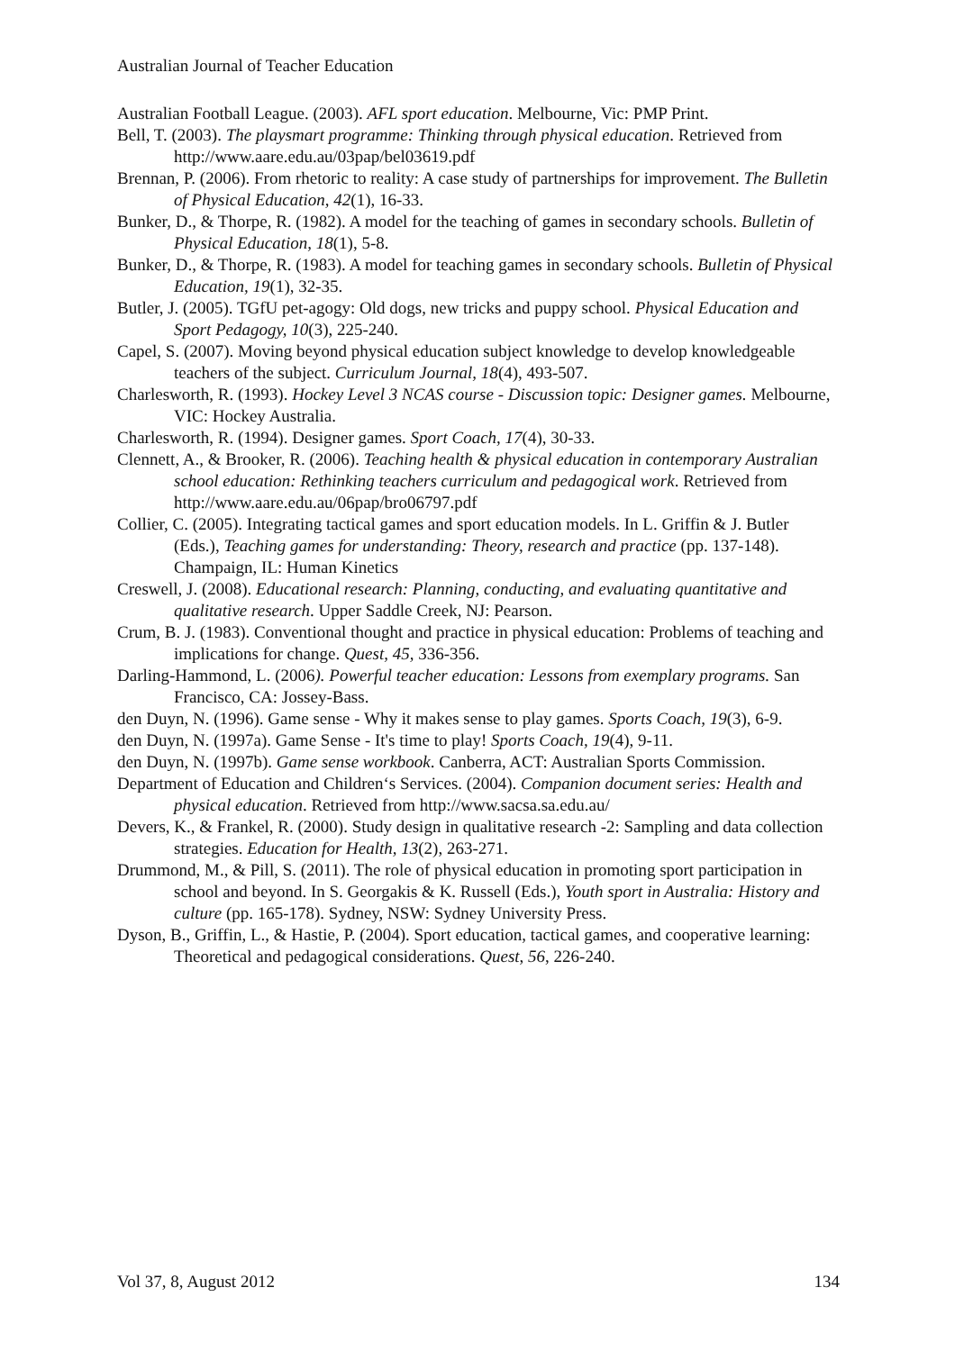Australian Journal of Teacher Education
Australian Football League. (2003). AFL sport education. Melbourne, Vic: PMP Print.
Bell, T. (2003). The playsmart programme: Thinking through physical education. Retrieved from http://www.aare.edu.au/03pap/bel03619.pdf
Brennan, P. (2006). From rhetoric to reality: A case study of partnerships for improvement. The Bulletin of Physical Education, 42(1), 16-33.
Bunker, D., & Thorpe, R. (1982). A model for the teaching of games in secondary schools. Bulletin of Physical Education, 18(1), 5-8.
Bunker, D., & Thorpe, R. (1983). A model for teaching games in secondary schools. Bulletin of Physical Education, 19(1), 32-35.
Butler, J. (2005). TGfU pet-agogy: Old dogs, new tricks and puppy school. Physical Education and Sport Pedagogy, 10(3), 225-240.
Capel, S. (2007). Moving beyond physical education subject knowledge to develop knowledgeable teachers of the subject. Curriculum Journal, 18(4), 493-507.
Charlesworth, R. (1993). Hockey Level 3 NCAS course - Discussion topic: Designer games. Melbourne, VIC: Hockey Australia.
Charlesworth, R. (1994). Designer games. Sport Coach, 17(4), 30-33.
Clennett, A., & Brooker, R. (2006). Teaching health & physical education in contemporary Australian school education: Rethinking teachers curriculum and pedagogical work. Retrieved from http://www.aare.edu.au/06pap/bro06797.pdf
Collier, C. (2005). Integrating tactical games and sport education models. In L. Griffin & J. Butler (Eds.), Teaching games for understanding: Theory, research and practice (pp. 137-148). Champaign, IL: Human Kinetics
Creswell, J. (2008). Educational research: Planning, conducting, and evaluating quantitative and qualitative research. Upper Saddle Creek, NJ: Pearson.
Crum, B. J. (1983). Conventional thought and practice in physical education: Problems of teaching and implications for change. Quest, 45, 336-356.
Darling-Hammond, L. (2006). Powerful teacher education: Lessons from exemplary programs. San Francisco, CA: Jossey-Bass.
den Duyn, N. (1996). Game sense - Why it makes sense to play games. Sports Coach, 19(3), 6-9.
den Duyn, N. (1997a). Game Sense - It's time to play! Sports Coach, 19(4), 9-11.
den Duyn, N. (1997b). Game sense workbook. Canberra, ACT: Australian Sports Commission.
Department of Education and Children‘s Services. (2004). Companion document series: Health and physical education. Retrieved from http://www.sacsa.sa.edu.au/
Devers, K., & Frankel, R. (2000). Study design in qualitative research -2: Sampling and data collection strategies. Education for Health, 13(2), 263-271.
Drummond, M., & Pill, S. (2011). The role of physical education in promoting sport participation in school and beyond. In S. Georgakis & K. Russell (Eds.), Youth sport in Australia: History and culture (pp. 165-178). Sydney, NSW: Sydney University Press.
Dyson, B., Griffin, L., & Hastie, P. (2004). Sport education, tactical games, and cooperative learning: Theoretical and pedagogical considerations. Quest, 56, 226-240.
Vol 37, 8, August 2012 134